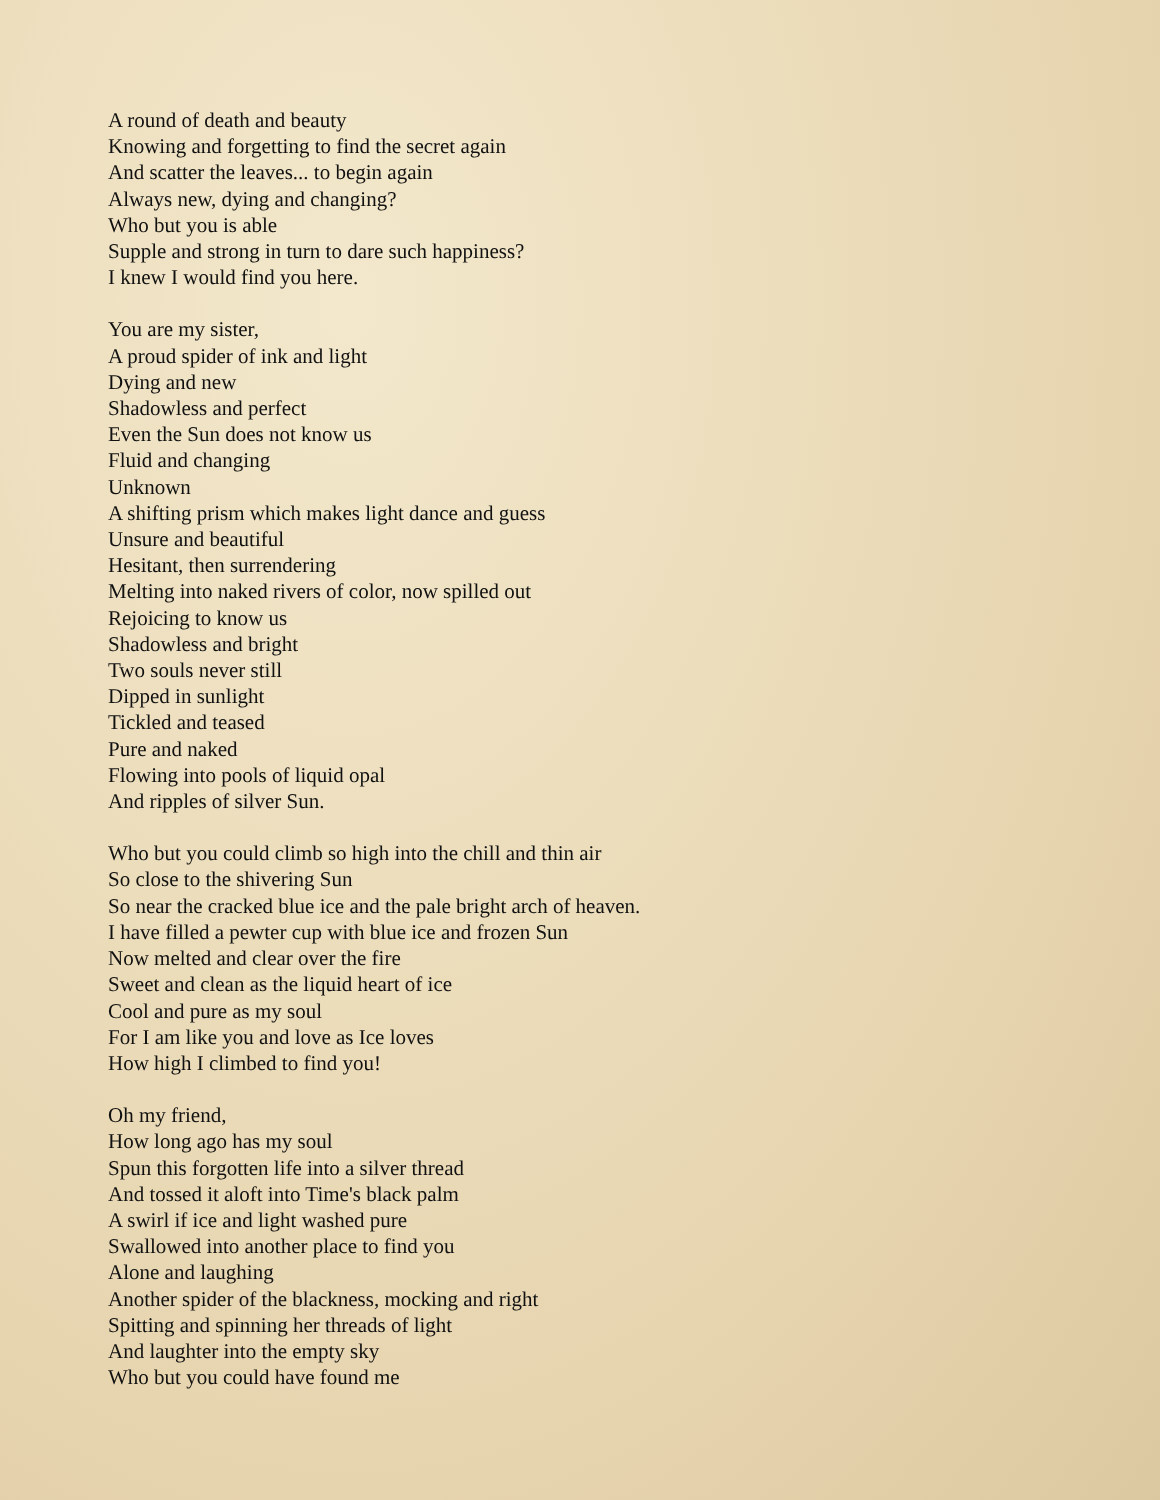A round of death and beauty
Knowing and forgetting to find the secret again
And scatter the leaves... to begin again
Always new, dying and changing?
Who but you is able
Supple and strong in turn to dare such happiness?
I knew I would find you here.
You are my sister,
A proud spider of ink and light
Dying and new
Shadowless and perfect
Even the Sun does not know us
Fluid and changing
Unknown
A shifting prism which makes light dance and guess
Unsure and beautiful
Hesitant, then surrendering
Melting into naked rivers of color, now spilled out
Rejoicing to know us
Shadowless and bright
Two souls never still
Dipped in sunlight
Tickled and teased
Pure and naked
Flowing into pools of liquid opal
And ripples of silver Sun.
Who but you could climb so high into the chill and thin air
So close to the shivering Sun
So near the cracked blue ice and the pale bright arch of heaven.
I have filled a pewter cup with blue ice and frozen Sun
Now melted and clear over the fire
Sweet and clean as the liquid heart of ice
Cool and pure as my soul
For I am like you and love as Ice loves
How high I climbed to find you!
Oh my friend,
How long ago has my soul
Spun this forgotten life into a silver thread
And tossed it aloft into Time's black palm
A swirl if ice and light washed pure
Swallowed into another place to find you
Alone and laughing
Another spider of the blackness, mocking and right
Spitting and spinning her threads of light
And laughter into the empty sky
Who but you could have found me